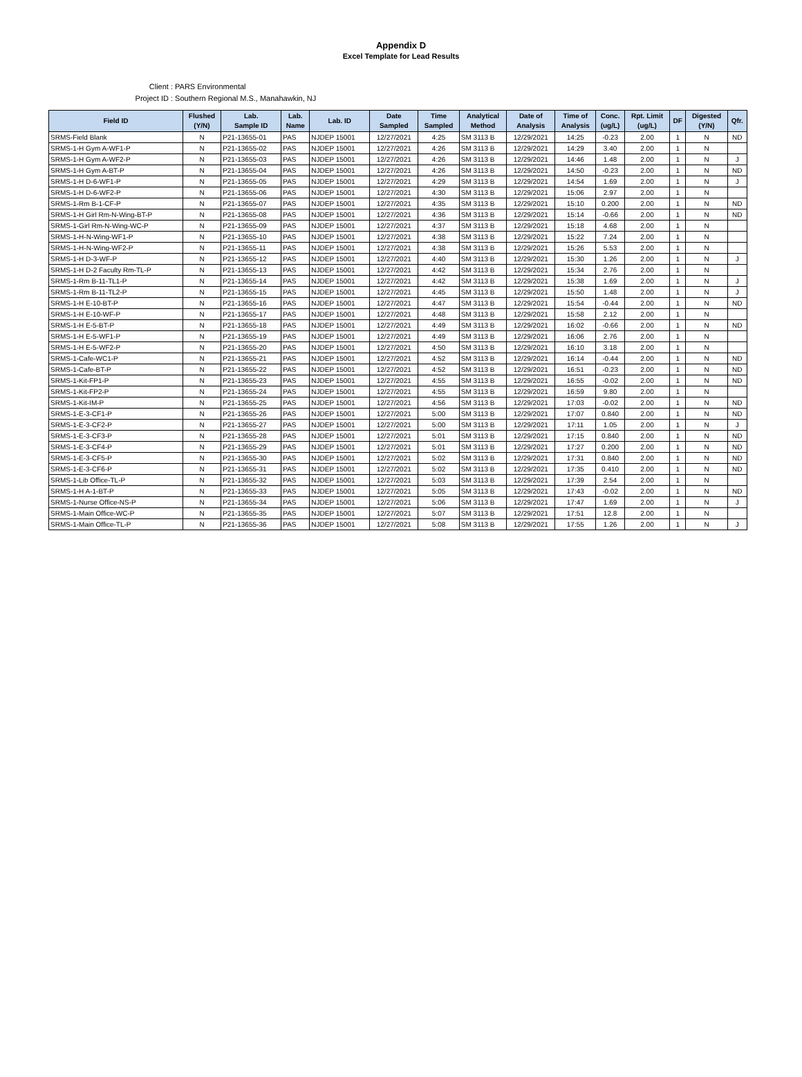Appendix D
Excel Template for Lead Results
Client : PARS Environmental
Project ID : Southern Regional M.S., Manahawkin, NJ
| Field ID | Flushed (Y/N) | Lab. Sample ID | Lab. Name | Lab. ID | Date Sampled | Time Sampled | Analytical Method | Date of Analysis | Time of Analysis | Conc. (ug/L) | Rpt. Limit (ug/L) | DF | Digested (Y/N) | Qfr. |
| --- | --- | --- | --- | --- | --- | --- | --- | --- | --- | --- | --- | --- | --- | --- |
| SRMS-Field Blank | N | P21-13655-01 | PAS | NJDEP 15001 | 12/27/2021 | 4:25 | SM 3113 B | 12/29/2021 | 14:25 | -0.23 | 2.00 | 1 | N | ND |
| SRMS-1-H Gym A-WF1-P | N | P21-13655-02 | PAS | NJDEP 15001 | 12/27/2021 | 4:26 | SM 3113 B | 12/29/2021 | 14:29 | 3.40 | 2.00 | 1 | N | |
| SRMS-1-H Gym A-WF2-P | N | P21-13655-03 | PAS | NJDEP 15001 | 12/27/2021 | 4:26 | SM 3113 B | 12/29/2021 | 14:46 | 1.48 | 2.00 | 1 | N | J |
| SRMS-1-H Gym A-BT-P | N | P21-13655-04 | PAS | NJDEP 15001 | 12/27/2021 | 4:26 | SM 3113 B | 12/29/2021 | 14:50 | -0.23 | 2.00 | 1 | N | ND |
| SRMS-1-H D-6-WF1-P | N | P21-13655-05 | PAS | NJDEP 15001 | 12/27/2021 | 4:29 | SM 3113 B | 12/29/2021 | 14:54 | 1.69 | 2.00 | 1 | N | J |
| SRMS-1-H D-6-WF2-P | N | P21-13655-06 | PAS | NJDEP 15001 | 12/27/2021 | 4:30 | SM 3113 B | 12/29/2021 | 15:06 | 2.97 | 2.00 | 1 | N | |
| SRMS-1-Rm B-1-CF-P | N | P21-13655-07 | PAS | NJDEP 15001 | 12/27/2021 | 4:35 | SM 3113 B | 12/29/2021 | 15:10 | 0.200 | 2.00 | 1 | N | ND |
| SRMS-1-H Girl Rm-N-Wing-BT-P | N | P21-13655-08 | PAS | NJDEP 15001 | 12/27/2021 | 4:36 | SM 3113 B | 12/29/2021 | 15:14 | -0.66 | 2.00 | 1 | N | ND |
| SRMS-1-Girl Rm-N-Wing-WC-P | N | P21-13655-09 | PAS | NJDEP 15001 | 12/27/2021 | 4:37 | SM 3113 B | 12/29/2021 | 15:18 | 4.68 | 2.00 | 1 | N | |
| SRMS-1-H-N-Wing-WF1-P | N | P21-13655-10 | PAS | NJDEP 15001 | 12/27/2021 | 4:38 | SM 3113 B | 12/29/2021 | 15:22 | 7.24 | 2.00 | 1 | N | |
| SRMS-1-H-N-Wing-WF2-P | N | P21-13655-11 | PAS | NJDEP 15001 | 12/27/2021 | 4:38 | SM 3113 B | 12/29/2021 | 15:26 | 5.53 | 2.00 | 1 | N | |
| SRMS-1-H D-3-WF-P | N | P21-13655-12 | PAS | NJDEP 15001 | 12/27/2021 | 4:40 | SM 3113 B | 12/29/2021 | 15:30 | 1.26 | 2.00 | 1 | N | J |
| SRMS-1-H D-2 Faculty Rm-TL-P | N | P21-13655-13 | PAS | NJDEP 15001 | 12/27/2021 | 4:42 | SM 3113 B | 12/29/2021 | 15:34 | 2.76 | 2.00 | 1 | N | |
| SRMS-1-Rm B-11-TL1-P | N | P21-13655-14 | PAS | NJDEP 15001 | 12/27/2021 | 4:42 | SM 3113 B | 12/29/2021 | 15:38 | 1.69 | 2.00 | 1 | N | J |
| SRMS-1-Rm B-11-TL2-P | N | P21-13655-15 | PAS | NJDEP 15001 | 12/27/2021 | 4:45 | SM 3113 B | 12/29/2021 | 15:50 | 1.48 | 2.00 | 1 | N | J |
| SRMS-1-H E-10-BT-P | N | P21-13655-16 | PAS | NJDEP 15001 | 12/27/2021 | 4:47 | SM 3113 B | 12/29/2021 | 15:54 | -0.44 | 2.00 | 1 | N | ND |
| SRMS-1-H E-10-WF-P | N | P21-13655-17 | PAS | NJDEP 15001 | 12/27/2021 | 4:48 | SM 3113 B | 12/29/2021 | 15:58 | 2.12 | 2.00 | 1 | N | |
| SRMS-1-H E-5-BT-P | N | P21-13655-18 | PAS | NJDEP 15001 | 12/27/2021 | 4:49 | SM 3113 B | 12/29/2021 | 16:02 | -0.66 | 2.00 | 1 | N | ND |
| SRMS-1-H E-5-WF1-P | N | P21-13655-19 | PAS | NJDEP 15001 | 12/27/2021 | 4:49 | SM 3113 B | 12/29/2021 | 16:06 | 2.76 | 2.00 | 1 | N | |
| SRMS-1-H E-5-WF2-P | N | P21-13655-20 | PAS | NJDEP 15001 | 12/27/2021 | 4:50 | SM 3113 B | 12/29/2021 | 16:10 | 3.18 | 2.00 | 1 | N | |
| SRMS-1-Cafe-WC1-P | N | P21-13655-21 | PAS | NJDEP 15001 | 12/27/2021 | 4:52 | SM 3113 B | 12/29/2021 | 16:14 | -0.44 | 2.00 | 1 | N | ND |
| SRMS-1-Cafe-BT-P | N | P21-13655-22 | PAS | NJDEP 15001 | 12/27/2021 | 4:52 | SM 3113 B | 12/29/2021 | 16:51 | -0.23 | 2.00 | 1 | N | ND |
| SRMS-1-Kit-FP1-P | N | P21-13655-23 | PAS | NJDEP 15001 | 12/27/2021 | 4:55 | SM 3113 B | 12/29/2021 | 16:55 | -0.02 | 2.00 | 1 | N | ND |
| SRMS-1-Kit-FP2-P | N | P21-13655-24 | PAS | NJDEP 15001 | 12/27/2021 | 4:55 | SM 3113 B | 12/29/2021 | 16:59 | 9.80 | 2.00 | 1 | N | |
| SRMS-1-Kit-IM-P | N | P21-13655-25 | PAS | NJDEP 15001 | 12/27/2021 | 4:56 | SM 3113 B | 12/29/2021 | 17:03 | -0.02 | 2.00 | 1 | N | ND |
| SRMS-1-E-3-CF1-P | N | P21-13655-26 | PAS | NJDEP 15001 | 12/27/2021 | 5:00 | SM 3113 B | 12/29/2021 | 17:07 | 0.840 | 2.00 | 1 | N | ND |
| SRMS-1-E-3-CF2-P | N | P21-13655-27 | PAS | NJDEP 15001 | 12/27/2021 | 5:00 | SM 3113 B | 12/29/2021 | 17:11 | 1.05 | 2.00 | 1 | N | J |
| SRMS-1-E-3-CF3-P | N | P21-13655-28 | PAS | NJDEP 15001 | 12/27/2021 | 5:01 | SM 3113 B | 12/29/2021 | 17:15 | 0.840 | 2.00 | 1 | N | ND |
| SRMS-1-E-3-CF4-P | N | P21-13655-29 | PAS | NJDEP 15001 | 12/27/2021 | 5:01 | SM 3113 B | 12/29/2021 | 17:27 | 0.200 | 2.00 | 1 | N | ND |
| SRMS-1-E-3-CF5-P | N | P21-13655-30 | PAS | NJDEP 15001 | 12/27/2021 | 5:02 | SM 3113 B | 12/29/2021 | 17:31 | 0.840 | 2.00 | 1 | N | ND |
| SRMS-1-E-3-CF6-P | N | P21-13655-31 | PAS | NJDEP 15001 | 12/27/2021 | 5:02 | SM 3113 B | 12/29/2021 | 17:35 | 0.410 | 2.00 | 1 | N | ND |
| SRMS-1-Lib Office-TL-P | N | P21-13655-32 | PAS | NJDEP 15001 | 12/27/2021 | 5:03 | SM 3113 B | 12/29/2021 | 17:39 | 2.54 | 2.00 | 1 | N | |
| SRMS-1-H A-1-BT-P | N | P21-13655-33 | PAS | NJDEP 15001 | 12/27/2021 | 5:05 | SM 3113 B | 12/29/2021 | 17:43 | -0.02 | 2.00 | 1 | N | ND |
| SRMS-1-Nurse Office-NS-P | N | P21-13655-34 | PAS | NJDEP 15001 | 12/27/2021 | 5:06 | SM 3113 B | 12/29/2021 | 17:47 | 1.69 | 2.00 | 1 | N | J |
| SRMS-1-Main Office-WC-P | N | P21-13655-35 | PAS | NJDEP 15001 | 12/27/2021 | 5:07 | SM 3113 B | 12/29/2021 | 17:51 | 12.8 | 2.00 | 1 | N | |
| SRMS-1-Main Office-TL-P | N | P21-13655-36 | PAS | NJDEP 15001 | 12/27/2021 | 5:08 | SM 3113 B | 12/29/2021 | 17:55 | 1.26 | 2.00 | 1 | N | J |